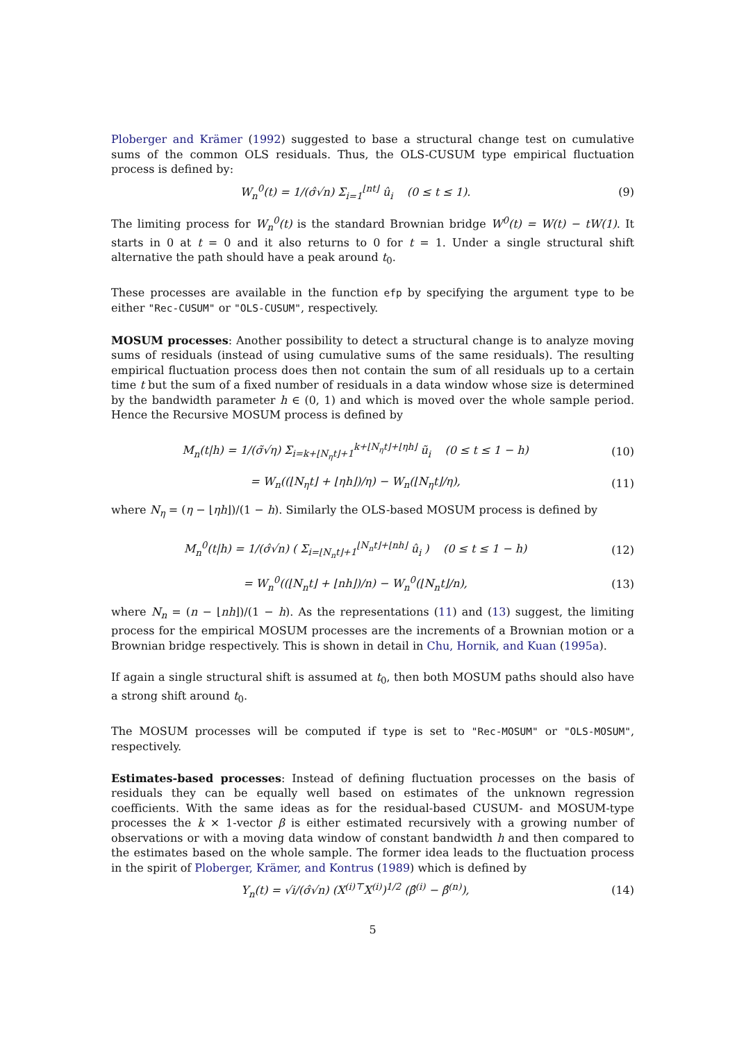Ploberger and Krämer (1992) suggested to base a structural change test on cumulative sums of the common OLS residuals. Thus, the OLS-CUSUM type empirical fluctuation process is defined by:
W<sub>n</sub><sup>0</sup>(t) = 1/(σ̂√n) Σ<sub>i=1</sub><sup>⌊nt⌋</sup> û<sub>i</sub> (0 ≤ t ≤ 1).
(9)
The limiting process for W<sub>n</sub><sup>0</sup>(t) is the standard Brownian bridge W<sup>0</sup>(t) = W(t) − tW(1). It starts in 0 at t = 0 and it also returns to 0 for t = 1. Under a single structural shift alternative the path should have a peak around t<sub>0</sub>.
These processes are available in the function efp by specifying the argument type to be either "Rec-CUSUM" or "OLS-CUSUM", respectively.
MOSUM processes: Another possibility to detect a structural change is to analyze moving sums of residuals (instead of using cumulative sums of the same residuals). The resulting empirical fluctuation process does then not contain the sum of all residuals up to a certain time t but the sum of a fixed number of residuals in a data window whose size is determined by the bandwidth parameter h ∈ (0, 1) and which is moved over the whole sample period. Hence the Recursive MOSUM process is defined by
M<sub>n</sub>(t|h) = 1/(σ̃√η) Σ<sub>i=k+⌊N<sub>η</sub>t⌋+1</sub><sup>k+⌊N<sub>η</sub>t⌋+⌊ηh⌋</sup> ũ<sub>i</sub> (0 ≤ t ≤ 1 − h)
(10)
= W<sub>n</sub>((⌊N<sub>η</sub>t⌋ + ⌊ηh⌋)/η) − W<sub>n</sub>(⌊N<sub>η</sub>t⌋/η),
(11)
where N<sub>η</sub> = (η − ⌊ηh⌋)/(1 − h). Similarly the OLS-based MOSUM process is defined by
M<sub>n</sub><sup>0</sup>(t|h) = 1/(σ̂√n) ( Σ<sub>i=⌊N<sub>n</sub>t⌋+1</sub><sup>⌊N<sub>n</sub>t⌋+⌊nh⌋</sup> û<sub>i</sub> ) (0 ≤ t ≤ 1 − h)
(12)
= W<sub>n</sub><sup>0</sup>((⌊N<sub>n</sub>t⌋ + ⌊nh⌋)/n) − W<sub>n</sub><sup>0</sup>(⌊N<sub>n</sub>t⌋/n),
(13)
where N<sub>n</sub> = (n − ⌊nh⌋)/(1 − h). As the representations (11) and (13) suggest, the limiting process for the empirical MOSUM processes are the increments of a Brownian motion or a Brownian bridge respectively. This is shown in detail in Chu, Hornik, and Kuan (1995a).
If again a single structural shift is assumed at t<sub>0</sub>, then both MOSUM paths should also have a strong shift around t<sub>0</sub>.
The MOSUM processes will be computed if type is set to "Rec-MOSUM" or "OLS-MOSUM", respectively.
Estimates-based processes: Instead of defining fluctuation processes on the basis of residuals they can be equally well based on estimates of the unknown regression coefficients. With the same ideas as for the residual-based CUSUM- and MOSUM-type processes the k × 1-vector β is either estimated recursively with a growing number of observations or with a moving data window of constant bandwidth h and then compared to the estimates based on the whole sample. The former idea leads to the fluctuation process in the spirit of Ploberger, Krämer, and Kontrus (1989) which is defined by
Y<sub>n</sub>(t) = √i/(σ̂√n) (X<sup>(i)⊤</sup>X<sup>(i)</sup>)<sup>1/2</sup> (β̂<sup>(i)</sup> − β̂<sup>(n)</sup>),
(14)
5